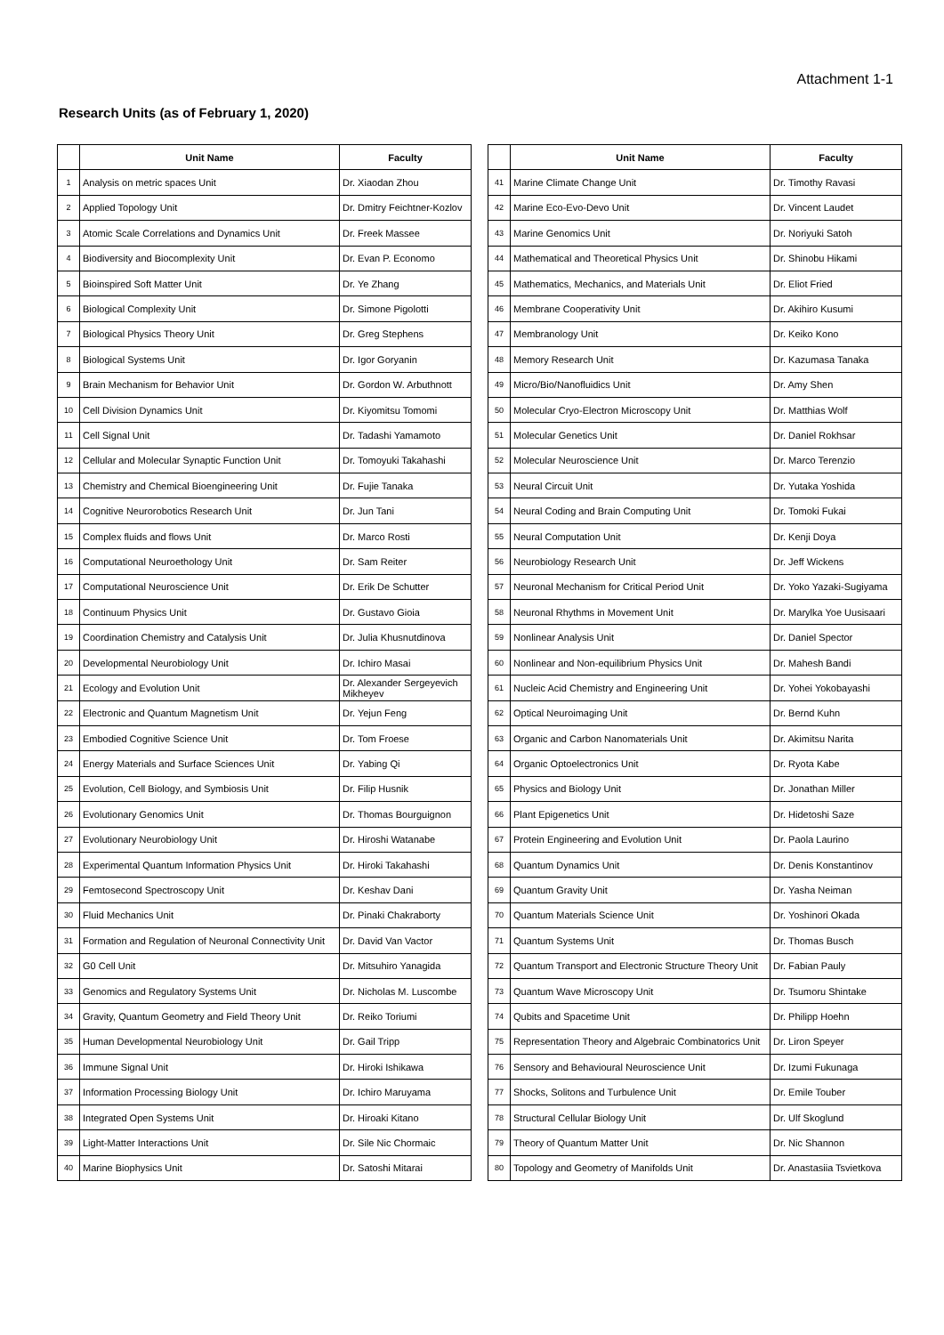Attachment 1-1
Research Units (as of February 1, 2020)
| | Unit Name | Faculty |
| --- | --- | --- |
| 1 | Analysis on metric spaces Unit | Dr. Xiaodan Zhou |
| 2 | Applied Topology Unit | Dr. Dmitry Feichtner-Kozlov |
| 3 | Atomic Scale Correlations and Dynamics Unit | Dr. Freek Massee |
| 4 | Biodiversity and Biocomplexity Unit | Dr. Evan P. Economo |
| 5 | Bioinspired Soft Matter Unit | Dr. Ye Zhang |
| 6 | Biological Complexity Unit | Dr. Simone Pigolotti |
| 7 | Biological Physics Theory Unit | Dr. Greg Stephens |
| 8 | Biological Systems Unit | Dr. Igor Goryanin |
| 9 | Brain Mechanism for Behavior Unit | Dr. Gordon W. Arbuthnott |
| 10 | Cell Division Dynamics Unit | Dr. Kiyomitsu Tomomi |
| 11 | Cell Signal Unit | Dr. Tadashi Yamamoto |
| 12 | Cellular and Molecular Synaptic Function Unit | Dr. Tomoyuki Takahashi |
| 13 | Chemistry and Chemical Bioengineering Unit | Dr. Fujie Tanaka |
| 14 | Cognitive Neurorobotics Research Unit | Dr. Jun Tani |
| 15 | Complex fluids and flows Unit | Dr. Marco Rosti |
| 16 | Computational Neuroethology Unit | Dr. Sam Reiter |
| 17 | Computational Neuroscience Unit | Dr. Erik De Schutter |
| 18 | Continuum Physics Unit | Dr. Gustavo Gioia |
| 19 | Coordination Chemistry and Catalysis Unit | Dr. Julia Khusnutdinova |
| 20 | Developmental Neurobiology Unit | Dr. Ichiro Masai |
| 21 | Ecology and Evolution Unit | Dr. Alexander Sergeyevich Mikheyev |
| 22 | Electronic and Quantum Magnetism Unit | Dr. Yejun Feng |
| 23 | Embodied Cognitive Science Unit | Dr. Tom Froese |
| 24 | Energy Materials and Surface Sciences Unit | Dr. Yabing Qi |
| 25 | Evolution, Cell Biology, and Symbiosis Unit | Dr. Filip Husnik |
| 26 | Evolutionary Genomics Unit | Dr. Thomas Bourguignon |
| 27 | Evolutionary Neurobiology Unit | Dr. Hiroshi Watanabe |
| 28 | Experimental Quantum Information Physics Unit | Dr. Hiroki Takahashi |
| 29 | Femtosecond Spectroscopy Unit | Dr. Keshav Dani |
| 30 | Fluid Mechanics Unit | Dr. Pinaki Chakraborty |
| 31 | Formation and Regulation of Neuronal Connectivity Unit | Dr. David Van Vactor |
| 32 | G0 Cell Unit | Dr. Mitsuhiro Yanagida |
| 33 | Genomics and Regulatory Systems Unit | Dr. Nicholas M. Luscombe |
| 34 | Gravity, Quantum Geometry and Field Theory Unit | Dr. Reiko Toriumi |
| 35 | Human Developmental Neurobiology Unit | Dr. Gail Tripp |
| 36 | Immune Signal Unit | Dr. Hiroki Ishikawa |
| 37 | Information Processing Biology Unit | Dr. Ichiro Maruyama |
| 38 | Integrated Open Systems Unit | Dr. Hiroaki Kitano |
| 39 | Light-Matter Interactions Unit | Dr. Sile Nic Chormaic |
| 40 | Marine Biophysics Unit | Dr. Satoshi Mitarai |
| | Unit Name | Faculty |
| --- | --- | --- |
| 41 | Marine Climate Change Unit | Dr. Timothy Ravasi |
| 42 | Marine Eco-Evo-Devo Unit | Dr. Vincent Laudet |
| 43 | Marine Genomics Unit | Dr. Noriyuki Satoh |
| 44 | Mathematical and Theoretical Physics Unit | Dr. Shinobu Hikami |
| 45 | Mathematics, Mechanics, and Materials Unit | Dr. Eliot Fried |
| 46 | Membrane Cooperativity Unit | Dr. Akihiro Kusumi |
| 47 | Membranology Unit | Dr. Keiko Kono |
| 48 | Memory Research Unit | Dr. Kazumasa Tanaka |
| 49 | Micro/Bio/Nanofluidics Unit | Dr. Amy Shen |
| 50 | Molecular Cryo-Electron Microscopy Unit | Dr. Matthias Wolf |
| 51 | Molecular Genetics Unit | Dr. Daniel Rokhsar |
| 52 | Molecular Neuroscience Unit | Dr. Marco Terenzio |
| 53 | Neural Circuit Unit | Dr. Yutaka Yoshida |
| 54 | Neural Coding and Brain Computing Unit | Dr. Tomoki Fukai |
| 55 | Neural Computation Unit | Dr. Kenji Doya |
| 56 | Neurobiology Research Unit | Dr. Jeff Wickens |
| 57 | Neuronal Mechanism for Critical Period Unit | Dr. Yoko Yazaki-Sugiyama |
| 58 | Neuronal Rhythms in Movement Unit | Dr. Marylka Yoe Uusisaari |
| 59 | Nonlinear Analysis Unit | Dr. Daniel Spector |
| 60 | Nonlinear and Non-equilibrium Physics Unit | Dr. Mahesh Bandi |
| 61 | Nucleic Acid Chemistry and Engineering Unit | Dr. Yohei Yokobayashi |
| 62 | Optical Neuroimaging Unit | Dr. Bernd Kuhn |
| 63 | Organic and Carbon Nanomaterials Unit | Dr. Akimitsu Narita |
| 64 | Organic Optoelectronics Unit | Dr. Ryota Kabe |
| 65 | Physics and Biology Unit | Dr. Jonathan Miller |
| 66 | Plant Epigenetics Unit | Dr. Hidetoshi Saze |
| 67 | Protein Engineering and Evolution Unit | Dr. Paola Laurino |
| 68 | Quantum Dynamics Unit | Dr. Denis Konstantinov |
| 69 | Quantum Gravity Unit | Dr. Yasha Neiman |
| 70 | Quantum Materials Science Unit | Dr. Yoshinori Okada |
| 71 | Quantum Systems Unit | Dr. Thomas Busch |
| 72 | Quantum Transport and Electronic Structure Theory Unit | Dr. Fabian Pauly |
| 73 | Quantum Wave Microscopy Unit | Dr. Tsumoru Shintake |
| 74 | Qubits and Spacetime Unit | Dr. Philipp Hoehn |
| 75 | Representation Theory and Algebraic Combinatorics Unit | Dr. Liron Speyer |
| 76 | Sensory and Behavioural Neuroscience Unit | Dr. Izumi Fukunaga |
| 77 | Shocks, Solitons and Turbulence Unit | Dr. Emile Touber |
| 78 | Structural Cellular Biology Unit | Dr. Ulf Skoglund |
| 79 | Theory of Quantum Matter Unit | Dr. Nic Shannon |
| 80 | Topology and Geometry of Manifolds Unit | Dr. Anastasiia Tsvietkova |